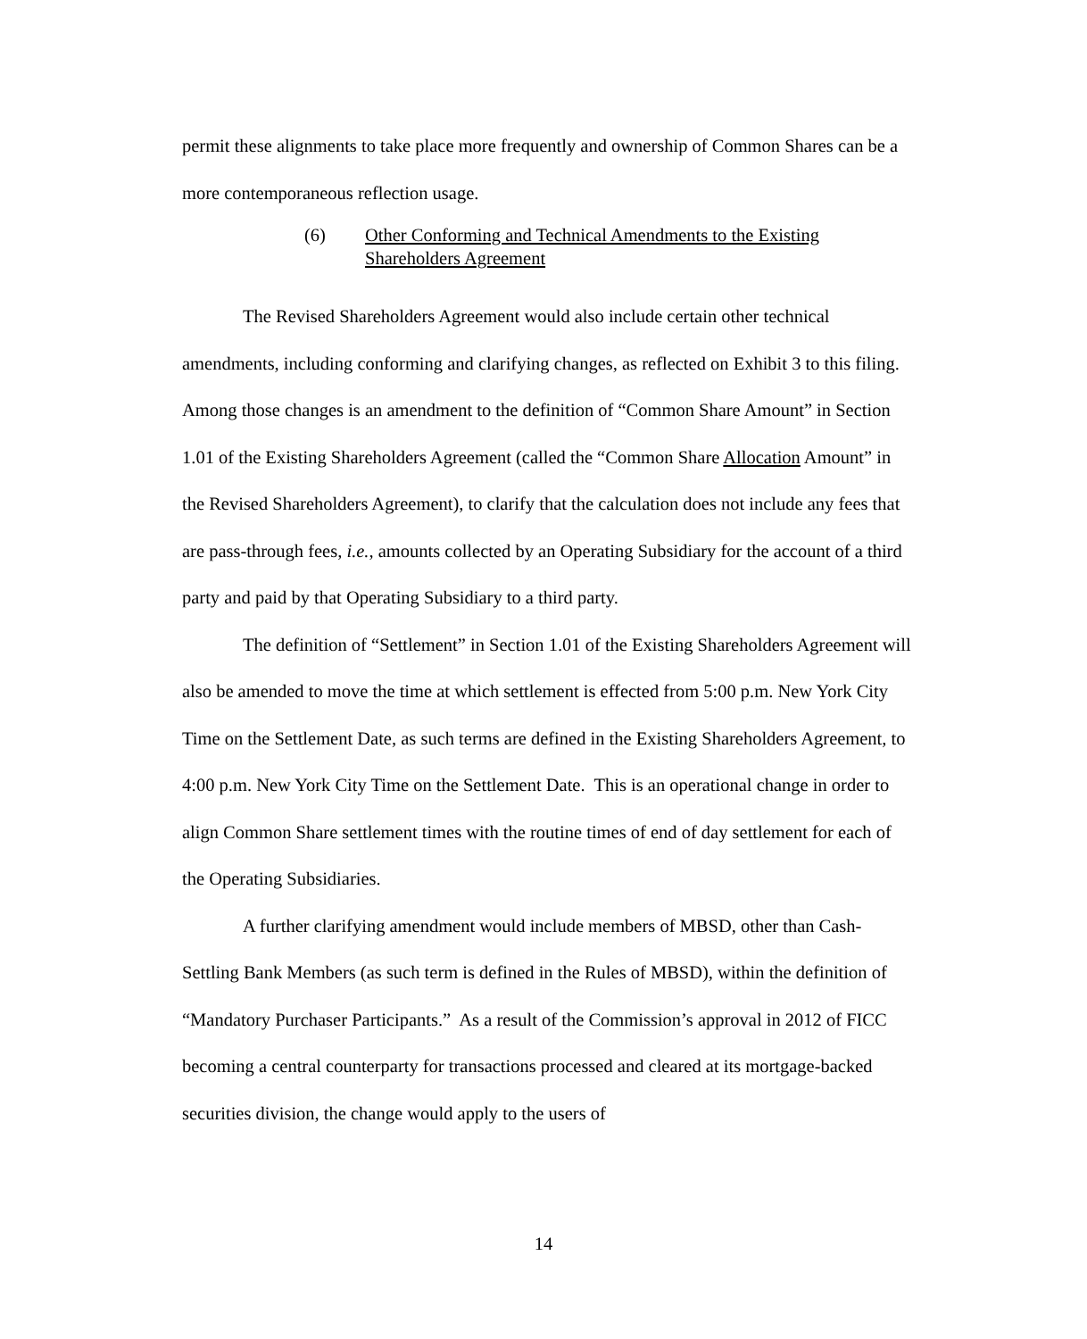permit these alignments to take place more frequently and ownership of Common Shares can be a more contemporaneous reflection usage.
(6) Other Conforming and Technical Amendments to the Existing
Shareholders Agreement
The Revised Shareholders Agreement would also include certain other technical amendments, including conforming and clarifying changes, as reflected on Exhibit 3 to this filing. Among those changes is an amendment to the definition of “Common Share Amount” in Section 1.01 of the Existing Shareholders Agreement (called the “Common Share Allocation Amount” in the Revised Shareholders Agreement), to clarify that the calculation does not include any fees that are pass-through fees, i.e., amounts collected by an Operating Subsidiary for the account of a third party and paid by that Operating Subsidiary to a third party.
The definition of “Settlement” in Section 1.01 of the Existing Shareholders Agreement will also be amended to move the time at which settlement is effected from 5:00 p.m. New York City Time on the Settlement Date, as such terms are defined in the Existing Shareholders Agreement, to 4:00 p.m. New York City Time on the Settlement Date. This is an operational change in order to align Common Share settlement times with the routine times of end of day settlement for each of the Operating Subsidiaries.
A further clarifying amendment would include members of MBSD, other than Cash-Settling Bank Members (as such term is defined in the Rules of MBSD), within the definition of “Mandatory Purchaser Participants.” As a result of the Commission’s approval in 2012 of FICC becoming a central counterparty for transactions processed and cleared at its mortgage-backed securities division, the change would apply to the users of
14